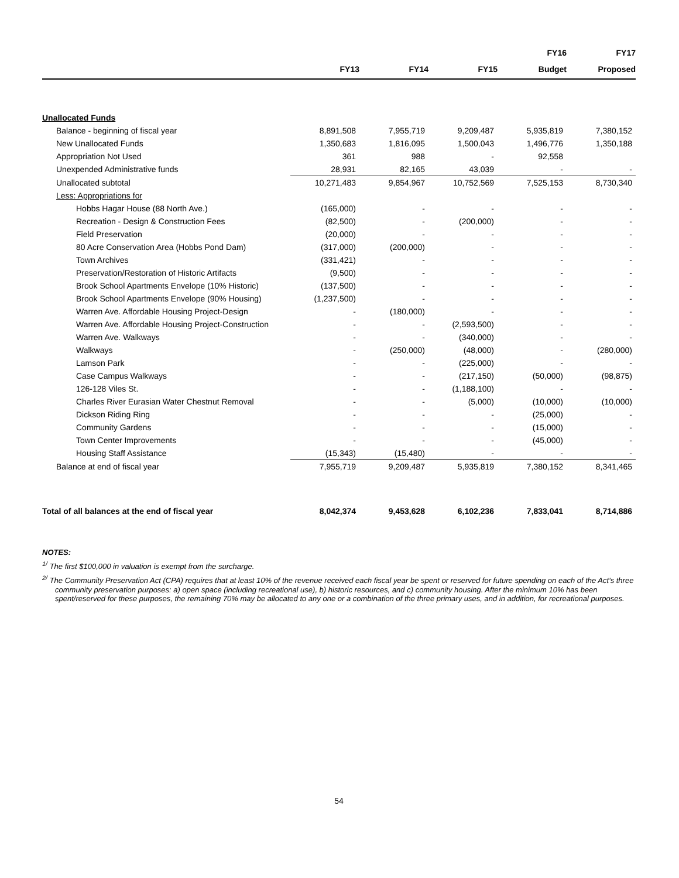| | | | | FY16 | FY17 |
| --- | --- | --- | --- | --- | --- |
| | FY13 | FY14 | FY15 | Budget | Proposed |
| Unallocated Funds | | | | | |
| Balance - beginning of fiscal year | 8,891,508 | 7,955,719 | 9,209,487 | 5,935,819 | 7,380,152 |
| New Unallocated Funds | 1,350,683 | 1,816,095 | 1,500,043 | 1,496,776 | 1,350,188 |
| Appropriation Not Used | 361 | 988 | - | 92,558 | |
| Unexpended Administrative funds | 28,931 | 82,165 | 43,039 | - | - |
| Unallocated subtotal | 10,271,483 | 9,854,967 | 10,752,569 | 7,525,153 | 8,730,340 |
| Less: Appropriations for | | | | | |
| Hobbs Hagar House (88 North Ave.) | (165,000) | - | - | - | - |
| Recreation - Design & Construction Fees | (82,500) | - | (200,000) | - | - |
| Field Preservation | (20,000) | - | - | - | - |
| 80 Acre Conservation Area (Hobbs Pond Dam) | (317,000) | (200,000) | - | - | - |
| Town Archives | (331,421) | - | - | - | - |
| Preservation/Restoration of Historic Artifacts | (9,500) | - | - | - | - |
| Brook School Apartments Envelope (10% Historic) | (137,500) | - | - | - | - |
| Brook School Apartments Envelope (90% Housing) | (1,237,500) | - | - | - | - |
| Warren Ave. Affordable Housing Project-Design | - | (180,000) | - | - | - |
| Warren Ave. Affordable Housing Project-Construction | - | - | (2,593,500) | - | - |
| Warren Ave. Walkways | - | - | (340,000) | - | - |
| Walkways | - | (250,000) | (48,000) | - | (280,000) |
| Lamson Park | - | - | (225,000) | - | - |
| Case Campus Walkways | - | - | (217,150) | (50,000) | (98,875) |
| 126-128 Viles St. | - | - | (1,188,100) | - | - |
| Charles River Eurasian Water Chestnut Removal | - | - | (5,000) | (10,000) | (10,000) |
| Dickson Riding Ring | - | - | - | (25,000) | - |
| Community Gardens | - | - | - | (15,000) | - |
| Town Center Improvements | - | - | - | (45,000) | - |
| Housing Staff Assistance | (15,343) | (15,480) | - | - | - |
| Balance at end of fiscal year | 7,955,719 | 9,209,487 | 5,935,819 | 7,380,152 | 8,341,465 |
| Total of all balances at the end of fiscal year | 8,042,374 | 9,453,628 | 6,102,236 | 7,833,041 | 8,714,886 |
NOTES:
<sup>1/</sup> The first $100,000 in valuation is exempt from the surcharge.
<sup>2/</sup> The Community Preservation Act (CPA) requires that at least 10% of the revenue received each fiscal year be spent or reserved for future spending on each of the Act's three community preservation purposes: a) open space (including recreational use), b) historic resources, and c) community housing. After the minimum 10% has been spent/reserved for these purposes, the remaining 70% may be allocated to any one or a combination of the three primary uses, and in addition, for recreational purposes.
54